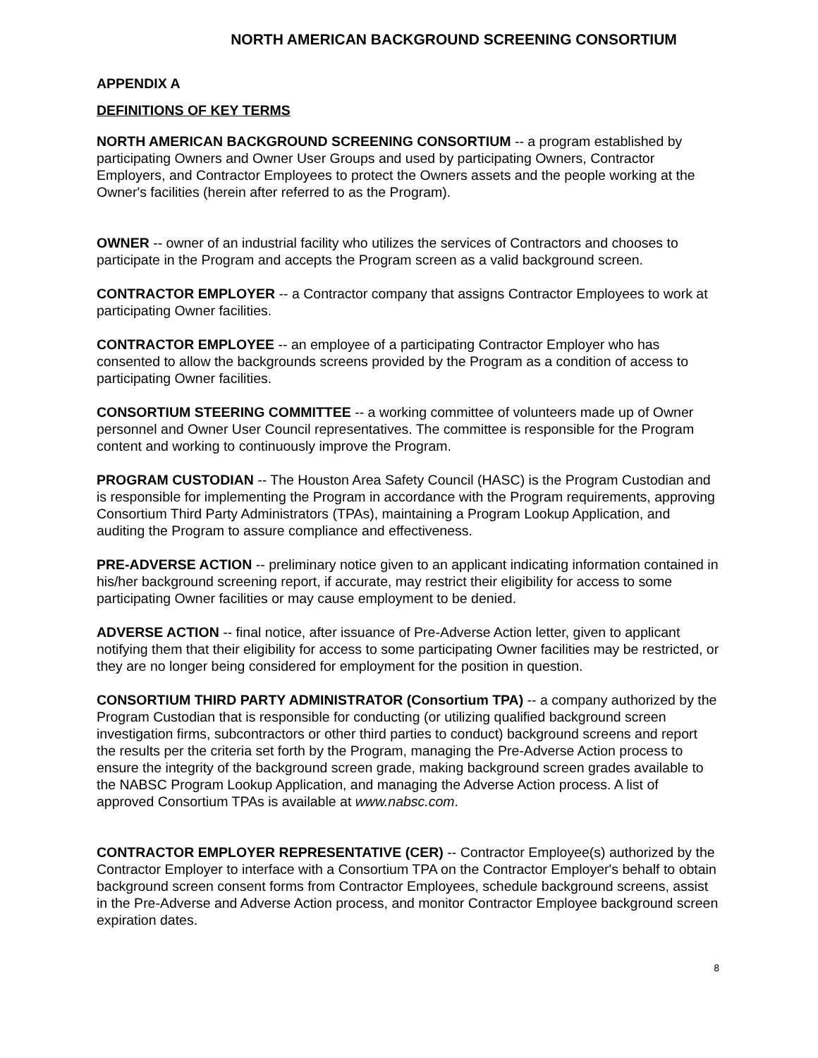NORTH AMERICAN BACKGROUND SCREENING CONSORTIUM
APPENDIX A
DEFINITIONS OF KEY TERMS
NORTH AMERICAN BACKGROUND SCREENING CONSORTIUM -- a program established by participating Owners and Owner User Groups and used by participating Owners, Contractor Employers, and Contractor Employees to protect the Owners assets and the people working at the Owner's facilities (herein after referred to as the Program).
OWNER -- owner of an industrial facility who utilizes the services of Contractors and chooses to participate in the Program and accepts the Program screen as a valid background screen.
CONTRACTOR EMPLOYER -- a Contractor company that assigns Contractor Employees to work at participating Owner facilities.
CONTRACTOR EMPLOYEE -- an employee of a participating Contractor Employer who has consented to allow the backgrounds screens provided by the Program as a condition of access to participating Owner facilities.
CONSORTIUM STEERING COMMITTEE -- a working committee of volunteers made up of Owner personnel and Owner User Council representatives. The committee is responsible for the Program content and working to continuously improve the Program.
PROGRAM CUSTODIAN -- The Houston Area Safety Council (HASC) is the Program Custodian and is responsible for implementing the Program in accordance with the Program requirements, approving Consortium Third Party Administrators (TPAs), maintaining a Program Lookup Application, and auditing the Program to assure compliance and effectiveness.
PRE-ADVERSE ACTION -- preliminary notice given to an applicant indicating information contained in his/her background screening report, if accurate, may restrict their eligibility for access to some participating Owner facilities or may cause employment to be denied.
ADVERSE ACTION -- final notice, after issuance of Pre-Adverse Action letter, given to applicant notifying them that their eligibility for access to some participating Owner facilities may be restricted, or they are no longer being considered for employment for the position in question.
CONSORTIUM THIRD PARTY ADMINISTRATOR (Consortium TPA) -- a company authorized by the Program Custodian that is responsible for conducting (or utilizing qualified background screen investigation firms, subcontractors or other third parties to conduct) background screens and report the results per the criteria set forth by the Program, managing the Pre-Adverse Action process to ensure the integrity of the background screen grade, making background screen grades available to the NABSC Program Lookup Application, and managing the Adverse Action process. A list of approved Consortium TPAs is available at www.nabsc.com.
CONTRACTOR EMPLOYER REPRESENTATIVE (CER) -- Contractor Employee(s) authorized by the Contractor Employer to interface with a Consortium TPA on the Contractor Employer's behalf to obtain background screen consent forms from Contractor Employees, schedule background screens, assist in the Pre-Adverse and Adverse Action process, and monitor Contractor Employee background screen expiration dates.
8